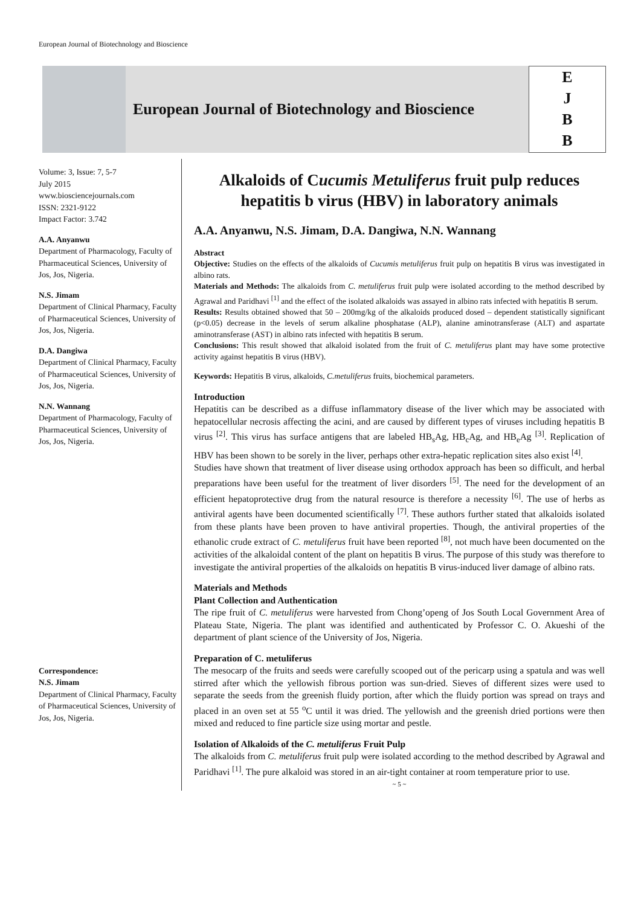European Journal of Biotechnology and Bioscience
European Journal of Biotechnology and Bioscience
E
J
B
B
Volume: 3, Issue: 7, 5-7
July 2015
www.biosciencejournals.com
ISSN: 2321-9122
Impact Factor: 3.742
A.A. Anyanwu
Department of Pharmacology, Faculty of Pharmaceutical Sciences, University of Jos, Jos, Nigeria.
N.S. Jimam
Department of Clinical Pharmacy, Faculty of Pharmaceutical Sciences, University of Jos, Jos, Nigeria.
D.A. Dangiwa
Department of Clinical Pharmacy, Faculty of Pharmaceutical Sciences, University of Jos, Jos, Nigeria.
N.N. Wannang
Department of Pharmacology, Faculty of Pharmaceutical Sciences, University of Jos, Jos, Nigeria.
Correspondence:
N.S. Jimam
Department of Clinical Pharmacy, Faculty of Pharmaceutical Sciences, University of Jos, Jos, Nigeria.
Alkaloids of Cucumis Metuliferus fruit pulp reduces hepatitis b virus (HBV) in laboratory animals
A.A. Anyanwu, N.S. Jimam, D.A. Dangiwa, N.N. Wannang
Abstract
Objective: Studies on the effects of the alkaloids of Cucumis metuliferus fruit pulp on hepatitis B virus was investigated in albino rats.
Materials and Methods: The alkaloids from C. metuliferus fruit pulp were isolated according to the method described by Agrawal and Paridhavi <sup>[1]</sup> and the effect of the isolated alkaloids was assayed in albino rats infected with hepatitis B serum.
Results: Results obtained showed that 50 – 200mg/kg of the alkaloids produced dosed – dependent statistically significant (p<0.05) decrease in the levels of serum alkaline phosphatase (ALP), alanine aminotransferase (ALT) and aspartate aminotransferase (AST) in albino rats infected with hepatitis B serum.
Conclusions: This result showed that alkaloid isolated from the fruit of C. metuliferus plant may have some protective activity against hepatitis B virus (HBV).
Keywords: Hepatitis B virus, alkaloids, C.metuliferus fruits, biochemical parameters.
Introduction
Hepatitis can be described as a diffuse inflammatory disease of the liver which may be associated with hepatocellular necrosis affecting the acini, and are caused by different types of viruses including hepatitis B virus <sup>[2]</sup>. This virus has surface antigens that are labeled HB<sub>s</sub>Ag, HB<sub>c</sub>Ag, and HB<sub>e</sub>Ag <sup>[3]</sup>. Replication of HBV has been shown to be sorely in the liver, perhaps other extra-hepatic replication sites also exist <sup>[4]</sup>.
Studies have shown that treatment of liver disease using orthodox approach has been so difficult, and herbal preparations have been useful for the treatment of liver disorders <sup>[5]</sup>. The need for the development of an efficient hepatoprotective drug from the natural resource is therefore a necessity <sup>[6]</sup>. The use of herbs as antiviral agents have been documented scientifically <sup>[7]</sup>. These authors further stated that alkaloids isolated from these plants have been proven to have antiviral properties. Though, the antiviral properties of the ethanolic crude extract of C. metuliferus fruit have been reported <sup>[8]</sup>, not much have been documented on the activities of the alkaloidal content of the plant on hepatitis B virus. The purpose of this study was therefore to investigate the antiviral properties of the alkaloids on hepatitis B virus-induced liver damage of albino rats.
Materials and Methods
Plant Collection and Authentication
The ripe fruit of C. metuliferus were harvested from Chong’openg of Jos South Local Government Area of Plateau State, Nigeria. The plant was identified and authenticated by Professor C. O. Akueshi of the department of plant science of the University of Jos, Nigeria.
Preparation of C. metuliferus
The mesocarp of the fruits and seeds were carefully scooped out of the pericarp using a spatula and was well stirred after which the yellowish fibrous portion was sun-dried. Sieves of different sizes were used to separate the seeds from the greenish fluidy portion, after which the fluidy portion was spread on trays and placed in an oven set at 55 <sup>o</sup>C until it was dried. The yellowish and the greenish dried portions were then mixed and reduced to fine particle size using mortar and pestle.
Isolation of Alkaloids of the C. metuliferus Fruit Pulp
The alkaloids from C. metuliferus fruit pulp were isolated according to the method described by Agrawal and Paridhavi <sup>[1]</sup>. The pure alkaloid was stored in an air-tight container at room temperature prior to use.
~ 5 ~